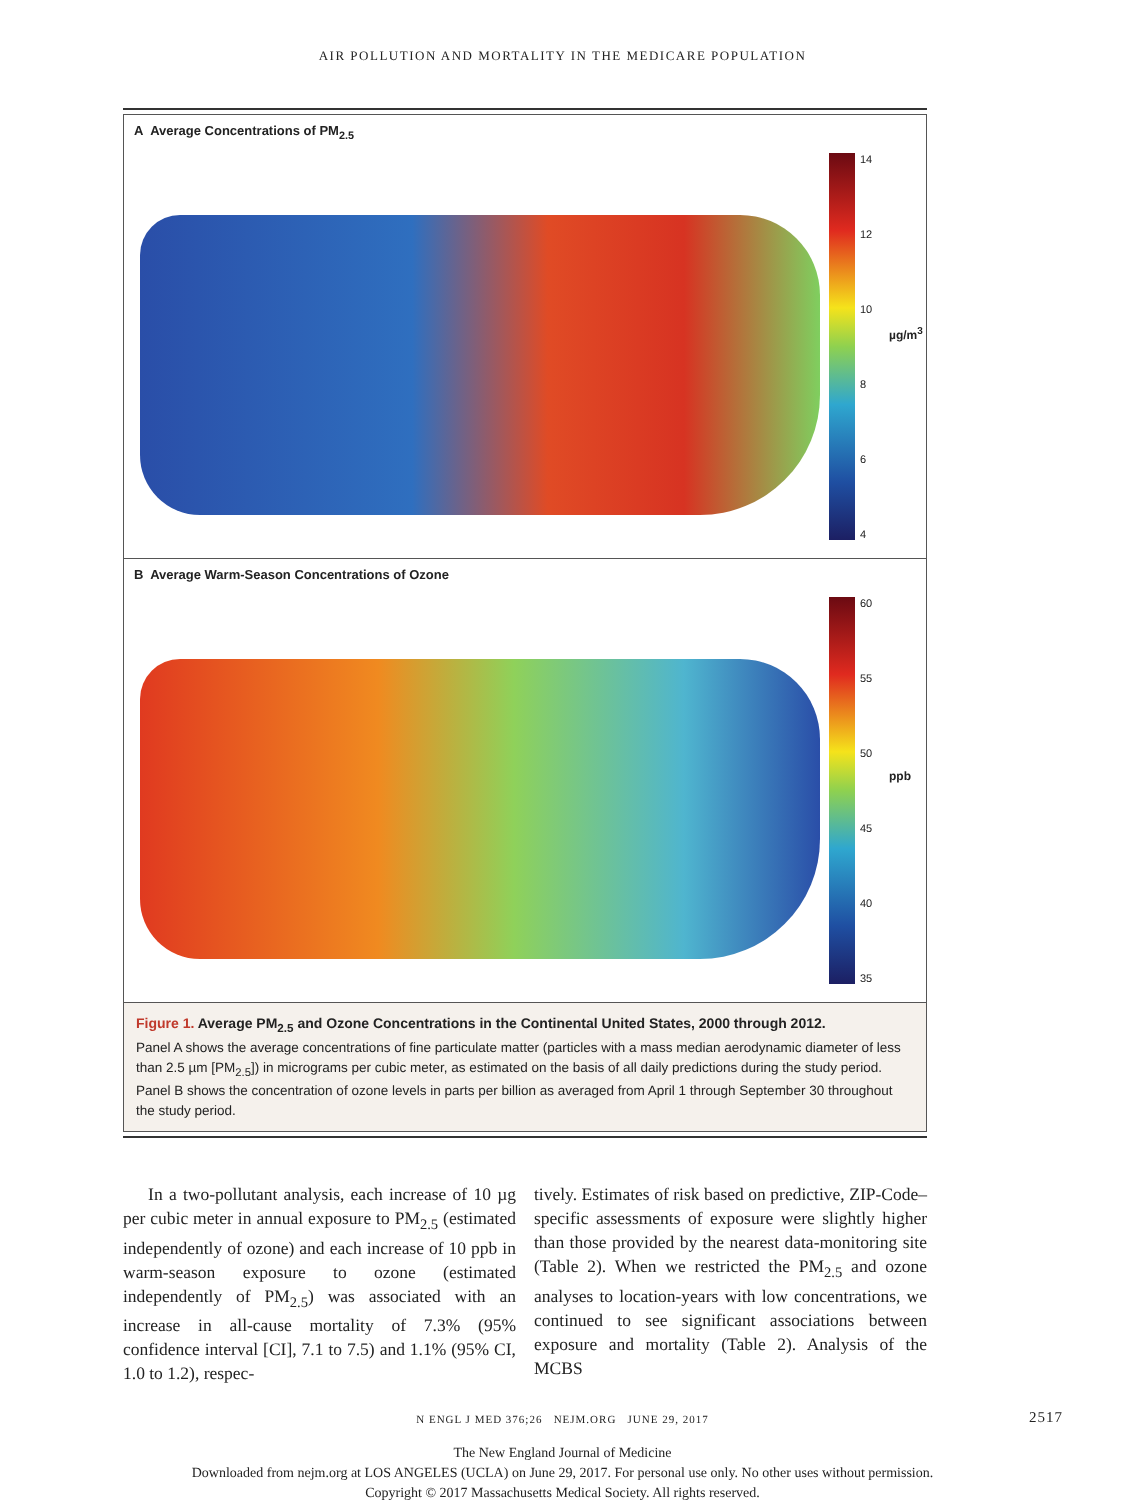AIR POLLUTION AND MORTALITY IN THE MEDICARE POPULATION
A Average Concentrations of PM<sub>2.5</sub>
14
12
10
8
6
4
µg/m<sup>3</sup>
B Average Warm-Season Concentrations of Ozone
60
55
50
45
40
35
ppb
Figure 1. Average PM<sub>2.5</sub> and Ozone Concentrations in the Continental United States, 2000 through 2012.
Panel A shows the average concentrations of fine particulate matter (particles with a mass median aerodynamic diameter of less than 2.5 µm [PM<sub>2.5</sub>]) in micrograms per cubic meter, as estimated on the basis of all daily predictions during the study period. Panel B shows the concentration of ozone levels in parts per billion as averaged from April 1 through September 30 throughout the study period.
In a two-pollutant analysis, each increase of 10 µg per cubic meter in annual exposure to PM<sub>2.5</sub> (estimated independently of ozone) and each increase of 10 ppb in warm-season exposure to ozone (estimated independently of PM<sub>2.5</sub>) was associated with an increase in all-cause mortality of 7.3% (95% confidence interval [CI], 7.1 to 7.5) and 1.1% (95% CI, 1.0 to 1.2), respec-
tively. Estimates of risk based on predictive, ZIP-Code–specific assessments of exposure were slightly higher than those provided by the nearest data-monitoring site (Table 2). When we restricted the PM<sub>2.5</sub> and ozone analyses to location-years with low concentrations, we continued to see significant associations between exposure and mortality (Table 2). Analysis of the MCBS
N ENGL J MED 376;26 NEJM.ORG JUNE 29, 2017 2517
The New England Journal of Medicine
Downloaded from nejm.org at LOS ANGELES (UCLA) on June 29, 2017. For personal use only. No other uses without permission.
Copyright © 2017 Massachusetts Medical Society. All rights reserved.